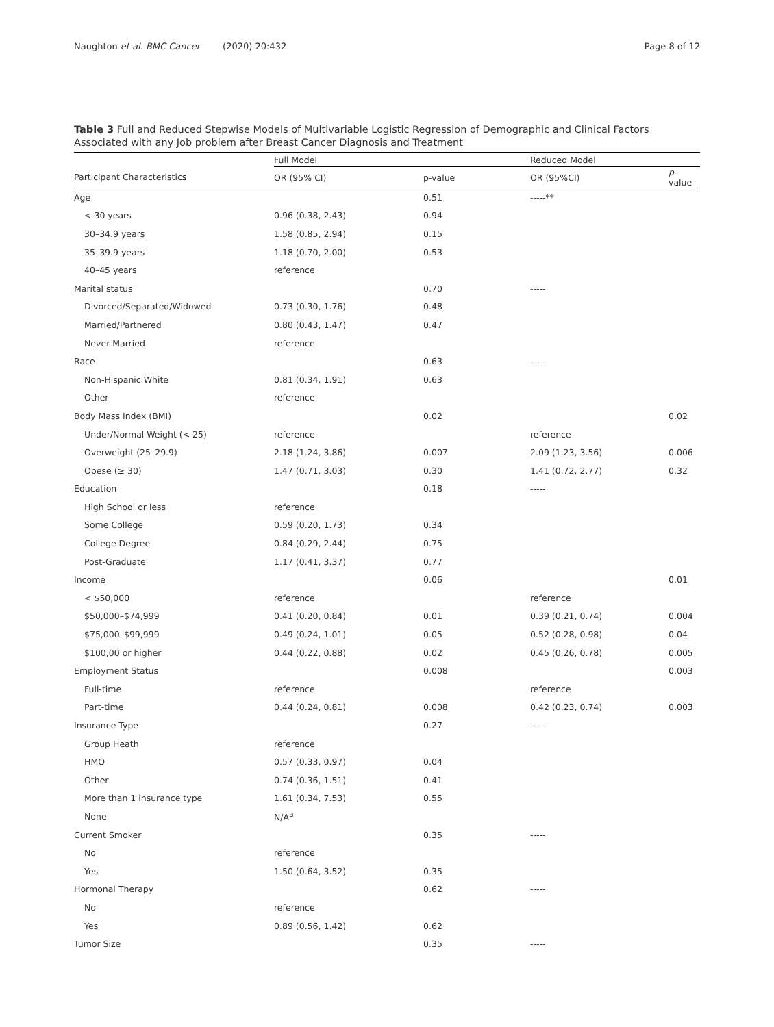Naughton et al. BMC Cancer (2020) 20:432 Page 8 of 12
Table 3 Full and Reduced Stepwise Models of Multivariable Logistic Regression of Demographic and Clinical Factors Associated with any Job problem after Breast Cancer Diagnosis and Treatment
| | Full Model | | Reduced Model | |
| --- | --- | --- | --- | --- |
| Participant Characteristics | OR (95% CI) | p-value | OR (95%CI) | p -value |
| Age | | 0.51 | -----** | |
| < 30 years | 0.96 (0.38, 2.43) | 0.94 | | |
| 30–34.9 years | 1.58 (0.85, 2.94) | 0.15 | | |
| 35–39.9 years | 1.18 (0.70, 2.00) | 0.53 | | |
| 40–45 years | reference | | | |
| Marital status | | 0.70 | ----- | |
| Divorced/Separated/Widowed | 0.73 (0.30, 1.76) | 0.48 | | |
| Married/Partnered | 0.80 (0.43, 1.47) | 0.47 | | |
| Never Married | reference | | | |
| Race | | 0.63 | ----- | |
| Non-Hispanic White | 0.81 (0.34, 1.91) | 0.63 | | |
| Other | reference | | | |
| Body Mass Index (BMI) | | 0.02 | | 0.02 |
| Under/Normal Weight (< 25) | reference | | reference | |
| Overweight (25–29.9) | 2.18 (1.24, 3.86) | 0.007 | 2.09 (1.23, 3.56) | 0.006 |
| Obese (≥ 30) | 1.47 (0.71, 3.03) | 0.30 | 1.41 (0.72, 2.77) | 0.32 |
| Education | | 0.18 | ----- | |
| High School or less | reference | | | |
| Some College | 0.59 (0.20, 1.73) | 0.34 | | |
| College Degree | 0.84 (0.29, 2.44) | 0.75 | | |
| Post-Graduate | 1.17 (0.41, 3.37) | 0.77 | | |
| Income | | 0.06 | | 0.01 |
| < $50,000 | reference | | reference | |
| $50,000–$74,999 | 0.41 (0.20, 0.84) | 0.01 | 0.39 (0.21, 0.74) | 0.004 |
| $75,000–$99,999 | 0.49 (0.24, 1.01) | 0.05 | 0.52 (0.28, 0.98) | 0.04 |
| $100,00 or higher | 0.44 (0.22, 0.88) | 0.02 | 0.45 (0.26, 0.78) | 0.005 |
| Employment Status | | 0.008 | | 0.003 |
| Full-time | reference | | reference | |
| Part-time | 0.44 (0.24, 0.81) | 0.008 | 0.42 (0.23, 0.74) | 0.003 |
| Insurance Type | | 0.27 | ----- | |
| Group Heath | reference | | | |
| HMO | 0.57 (0.33, 0.97) | 0.04 | | |
| Other | 0.74 (0.36, 1.51) | 0.41 | | |
| More than 1 insurance type | 1.61 (0.34, 7.53) | 0.55 | | |
| None | N/A<sup>a</sup> | | | |
| Current Smoker | | 0.35 | ----- | |
| No | reference | | | |
| Yes | 1.50 (0.64, 3.52) | 0.35 | | |
| Hormonal Therapy | | 0.62 | ----- | |
| No | reference | | | |
| Yes | 0.89 (0.56, 1.42) | 0.62 | | |
| Tumor Size | | 0.35 | ----- | |